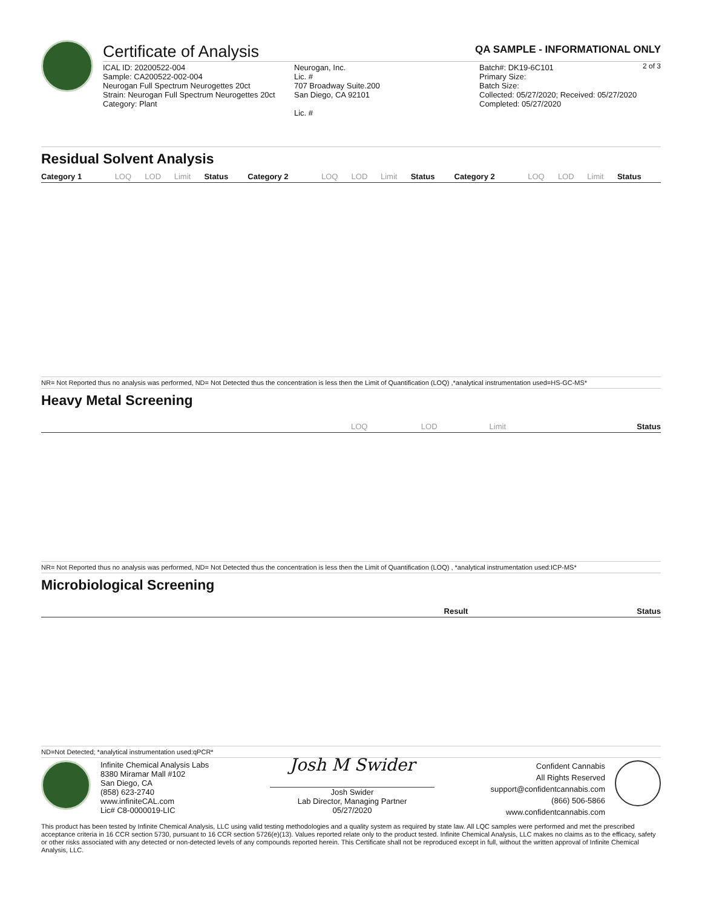Certificate of Analysis
QA SAMPLE - INFORMATIONAL ONLY
2 of 3
ICAL ID: 20200522-004
Sample: CA200522-002-004
Neurogan Full Spectrum Neurogettes 20ct
Strain: Neurogan Full Spectrum Neurogettes 20ct
Category: Plant
Neurogan, Inc.
Lic. #
707 Broadway Suite.200
San Diego, CA 92101
Lic. #
Batch#: DK19-6C101
Primary Size:
Batch Size:
Collected: 05/27/2020; Received: 05/27/2020
Completed: 05/27/2020
Residual Solvent Analysis
| Category 1 | LOQ | LOD | Limit | Status | Category 2 | LOQ | LOD | Limit | Status | Category 2 | LOQ | LOD | Limit | Status |
| --- | --- | --- | --- | --- | --- | --- | --- | --- | --- | --- | --- | --- | --- | --- |
NR= Not Reported thus no analysis was performed, ND= Not Detected thus the concentration is less then the Limit of Quantification (LOQ) ,*analytical instrumentation used=HS-GC-MS*
Heavy Metal Screening
| | LOQ | LOD | Limit | Status |
| --- | --- | --- | --- | --- |
NR= Not Reported thus no analysis was performed, ND= Not Detected thus the concentration is less then the Limit of Quantification (LOQ) , *analytical instrumentation used:ICP-MS*
Microbiological Screening
| | Result | Status |
| --- | --- | --- |
ND=Not Detected; *analytical instrumentation used:qPCR*
Infinite Chemical Analysis Labs
8380 Miramar Mall #102
San Diego, CA
(858) 623-2740
www.infiniteCAL.com
Lic# C8-0000019-LIC
Josh M Swider
Josh Swider
Lab Director, Managing Partner
05/27/2020
Confident Cannabis
All Rights Reserved
support@confidentcannabis.com
(866) 506-5866
www.confidentcannabis.com
This product has been tested by Infinite Chemical Analysis, LLC using valid testing methodologies and a quality system as required by state law. All LQC samples were performed and met the prescribed acceptance criteria in 16 CCR section 5730, pursuant to 16 CCR section 5726(e)(13). Values reported relate only to the product tested. Infinite Chemical Analysis, LLC makes no claims as to the efficacy, safety or other risks associated with any detected or non-detected levels of any compounds reported herein. This Certificate shall not be reproduced except in full, without the written approval of Infinite Chemical Analysis, LLC.